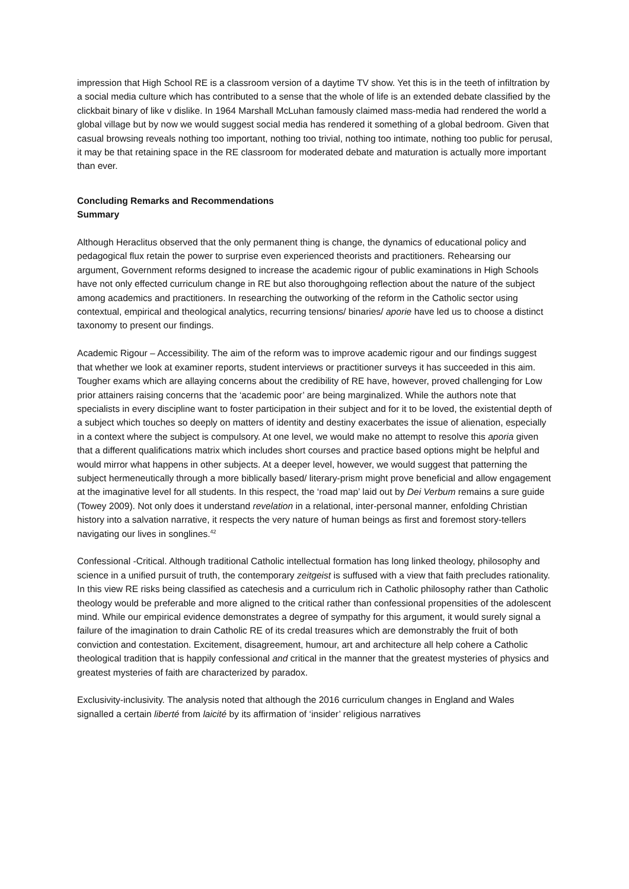impression that High School RE is a classroom version of a daytime TV show. Yet this is in the teeth of infiltration by a social media culture which has contributed to a sense that the whole of life is an extended debate classified by the clickbait binary of like v dislike. In 1964 Marshall McLuhan famously claimed mass-media had rendered the world a global village but by now we would suggest social media has rendered it something of a global bedroom. Given that casual browsing reveals nothing too important, nothing too trivial, nothing too intimate, nothing too public for perusal, it may be that retaining space in the RE classroom for moderated debate and maturation is actually more important than ever.
Concluding Remarks and Recommendations
Summary
Although Heraclitus observed that the only permanent thing is change, the dynamics of educational policy and pedagogical flux retain the power to surprise even experienced theorists and practitioners. Rehearsing our argument, Government reforms designed to increase the academic rigour of public examinations in High Schools have not only effected curriculum change in RE but also thoroughgoing reflection about the nature of the subject among academics and practitioners. In researching the outworking of the reform in the Catholic sector using contextual, empirical and theological analytics, recurring tensions/ binaries/ aporie have led us to choose a distinct taxonomy to present our findings.
Academic Rigour – Accessibility. The aim of the reform was to improve academic rigour and our findings suggest that whether we look at examiner reports, student interviews or practitioner surveys it has succeeded in this aim. Tougher exams which are allaying concerns about the credibility of RE have, however, proved challenging for Low prior attainers raising concerns that the ‘academic poor’ are being marginalized. While the authors note that specialists in every discipline want to foster participation in their subject and for it to be loved, the existential depth of a subject which touches so deeply on matters of identity and destiny exacerbates the issue of alienation, especially in a context where the subject is compulsory. At one level, we would make no attempt to resolve this aporia given that a different qualifications matrix which includes short courses and practice based options might be helpful and would mirror what happens in other subjects. At a deeper level, however, we would suggest that patterning the subject hermeneutically through a more biblically based/ literary-prism might prove beneficial and allow engagement at the imaginative level for all students. In this respect, the ‘road map’ laid out by Dei Verbum remains a sure guide (Towey 2009). Not only does it understand revelation in a relational, inter-personal manner, enfolding Christian history into a salvation narrative, it respects the very nature of human beings as first and foremost story-tellers navigating our lives in songlines.<sup>42</sup>
Confessional -Critical. Although traditional Catholic intellectual formation has long linked theology, philosophy and science in a unified pursuit of truth, the contemporary zeitgeist is suffused with a view that faith precludes rationality. In this view RE risks being classified as catechesis and a curriculum rich in Catholic philosophy rather than Catholic theology would be preferable and more aligned to the critical rather than confessional propensities of the adolescent mind. While our empirical evidence demonstrates a degree of sympathy for this argument, it would surely signal a failure of the imagination to drain Catholic RE of its credal treasures which are demonstrably the fruit of both conviction and contestation. Excitement, disagreement, humour, art and architecture all help cohere a Catholic theological tradition that is happily confessional and critical in the manner that the greatest mysteries of physics and greatest mysteries of faith are characterized by paradox.
Exclusivity-inclusivity. The analysis noted that although the 2016 curriculum changes in England and Wales signalled a certain liberté from laicité by its affirmation of ‘insider’ religious narratives